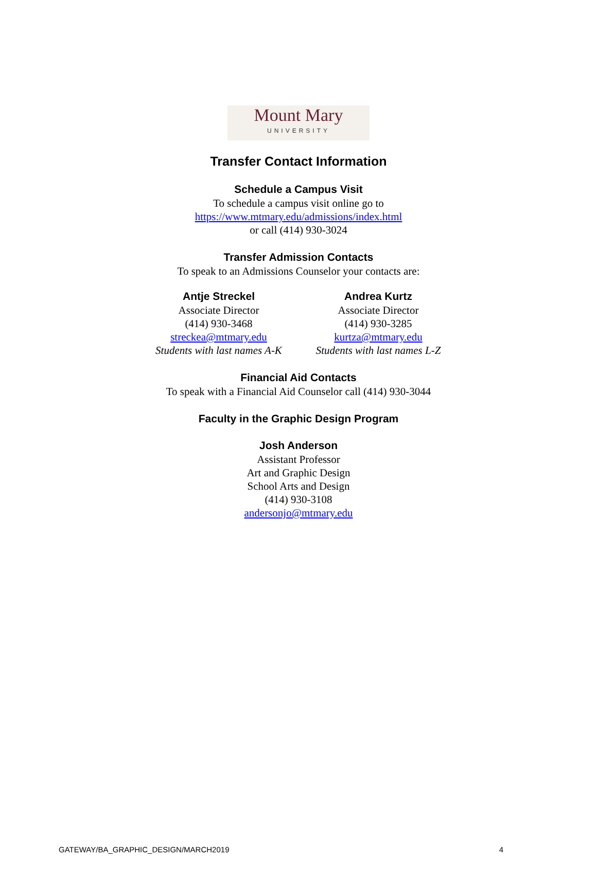Mount Mary
UNIVERSITY
Transfer Contact Information
Schedule a Campus Visit
To schedule a campus visit online go to
https://www.mtmary.edu/admissions/index.html
or call (414) 930-3024
Transfer Admission Contacts
To speak to an Admissions Counselor your contacts are:
Antje Streckel
Associate Director
(414) 930-3468
streckea@mtmary.edu
Students with last names A-K
Andrea Kurtz
Associate Director
(414) 930-3285
kurtza@mtmary.edu
Students with last names L-Z
Financial Aid Contacts
To speak with a Financial Aid Counselor call (414) 930-3044
Faculty in the Graphic Design Program
Josh Anderson
Assistant Professor
Art and Graphic Design
School Arts and Design
(414) 930-3108
andersonjo@mtmary.edu
GATEWAY/BA_GRAPHIC_DESIGN/MARCH2019 4